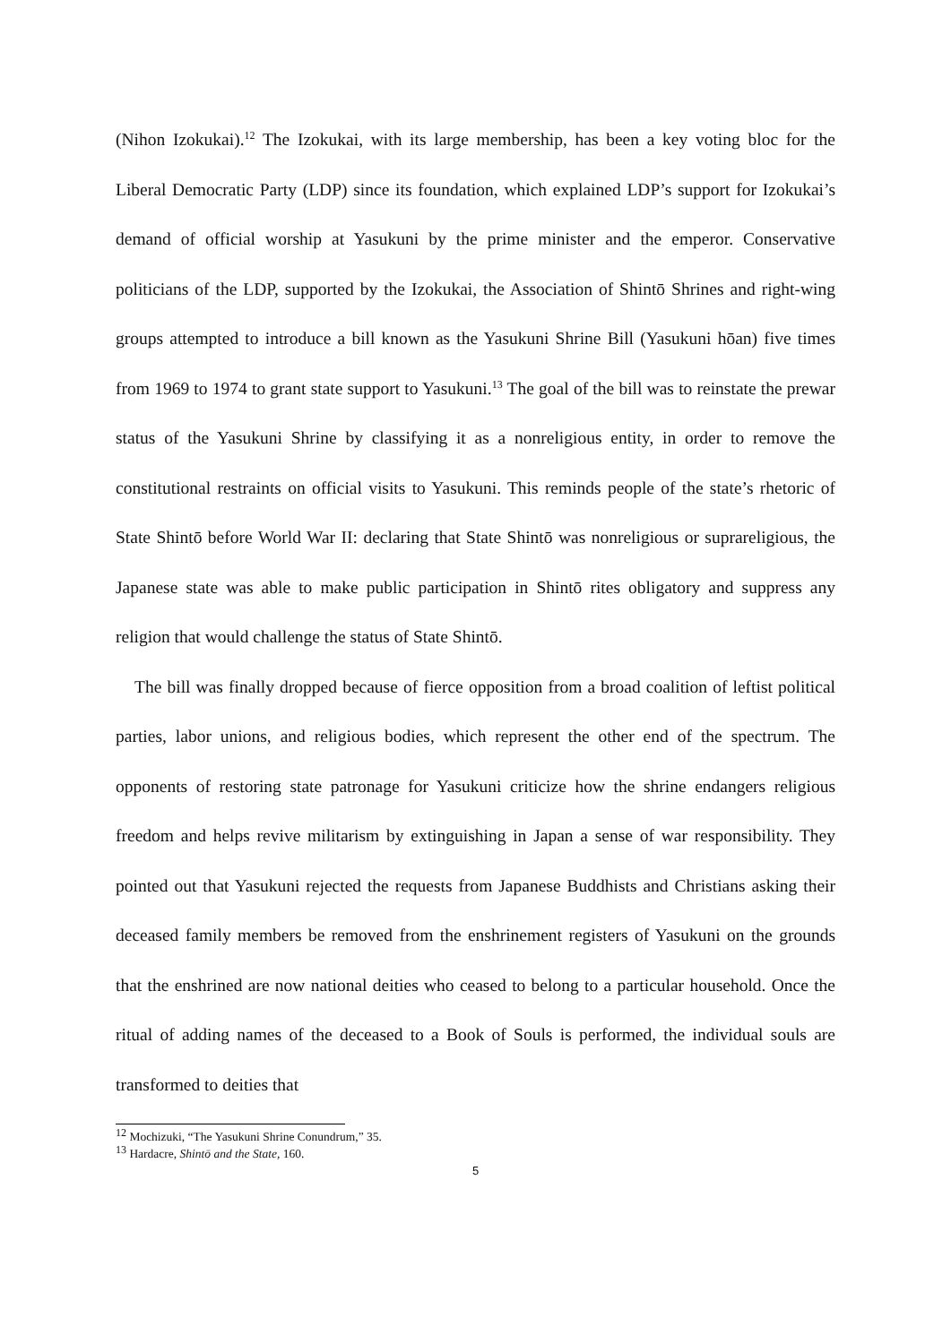(Nihon Izokukai).<sup>12</sup> The Izokukai, with its large membership, has been a key voting bloc for the Liberal Democratic Party (LDP) since its foundation, which explained LDP’s support for Izokukai’s demand of official worship at Yasukuni by the prime minister and the emperor. Conservative politicians of the LDP, supported by the Izokukai, the Association of Shintō Shrines and right-wing groups attempted to introduce a bill known as the Yasukuni Shrine Bill (Yasukuni hōan) five times from 1969 to 1974 to grant state support to Yasukuni.<sup>13</sup> The goal of the bill was to reinstate the prewar status of the Yasukuni Shrine by classifying it as a nonreligious entity, in order to remove the constitutional restraints on official visits to Yasukuni. This reminds people of the state’s rhetoric of State Shintō before World War II: declaring that State Shintō was nonreligious or suprareligious, the Japanese state was able to make public participation in Shintō rites obligatory and suppress any religion that would challenge the status of State Shintō.
The bill was finally dropped because of fierce opposition from a broad coalition of leftist political parties, labor unions, and religious bodies, which represent the other end of the spectrum. The opponents of restoring state patronage for Yasukuni criticize how the shrine endangers religious freedom and helps revive militarism by extinguishing in Japan a sense of war responsibility. They pointed out that Yasukuni rejected the requests from Japanese Buddhists and Christians asking their deceased family members be removed from the enshrinement registers of Yasukuni on the grounds that the enshrined are now national deities who ceased to belong to a particular household. Once the ritual of adding names of the deceased to a Book of Souls is performed, the individual souls are transformed to deities that
<sup>12</sup> Mochizuki, “The Yasukuni Shrine Conundrum,” 35.
<sup>13</sup> Hardacre, Shintō and the State, 160.
5